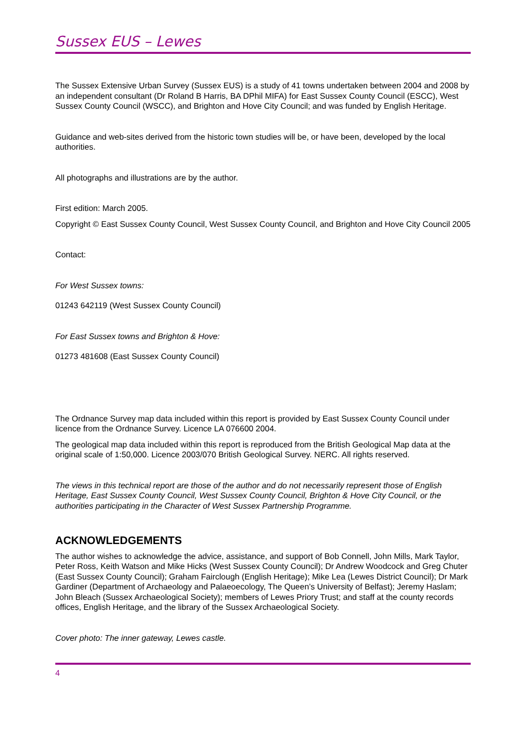Sussex EUS – Lewes
The Sussex Extensive Urban Survey (Sussex EUS) is a study of 41 towns undertaken between 2004 and 2008 by an independent consultant (Dr Roland B Harris, BA DPhil MIFA) for East Sussex County Council (ESCC), West Sussex County Council (WSCC), and Brighton and Hove City Council; and was funded by English Heritage.
Guidance and web-sites derived from the historic town studies will be, or have been, developed by the local authorities.
All photographs and illustrations are by the author.
First edition: March 2005.
Copyright © East Sussex County Council, West Sussex County Council, and Brighton and Hove City Council 2005
Contact:
For West Sussex towns:
01243 642119 (West Sussex County Council)
For East Sussex towns and Brighton & Hove:
01273 481608 (East Sussex County Council)
The Ordnance Survey map data included within this report is provided by East Sussex County Council under licence from the Ordnance Survey. Licence LA 076600 2004.
The geological map data included within this report is reproduced from the British Geological Map data at the original scale of 1:50,000. Licence 2003/070 British Geological Survey. NERC. All rights reserved.
The views in this technical report are those of the author and do not necessarily represent those of English Heritage, East Sussex County Council, West Sussex County Council, Brighton & Hove City Council, or the authorities participating in the Character of West Sussex Partnership Programme.
ACKNOWLEDGEMENTS
The author wishes to acknowledge the advice, assistance, and support of Bob Connell, John Mills, Mark Taylor, Peter Ross, Keith Watson and Mike Hicks (West Sussex County Council); Dr Andrew Woodcock and Greg Chuter (East Sussex County Council); Graham Fairclough (English Heritage); Mike Lea (Lewes District Council); Dr Mark Gardiner (Department of Archaeology and Palaeoecology, The Queen’s University of Belfast); Jeremy Haslam; John Bleach (Sussex Archaeological Society); members of Lewes Priory Trust; and staff at the county records offices, English Heritage, and the library of the Sussex Archaeological Society.
Cover photo: The inner gateway, Lewes castle.
4